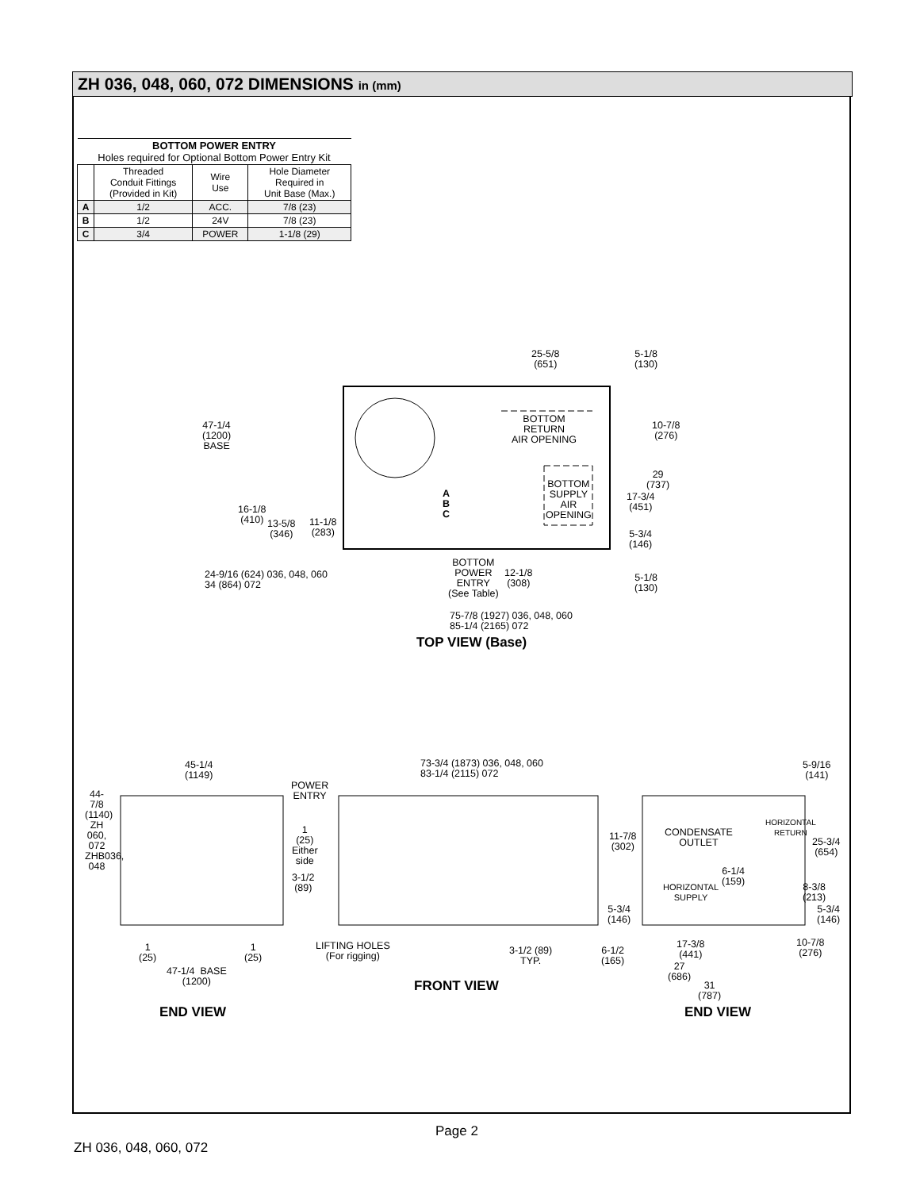ZH 036, 048, 060, 072 DIMENSIONS in (mm)
| BOTTOM POWER ENTRY Holes required for Optional Bottom Power Entry Kit | | | |
| --- | --- | --- | --- |
| | Threaded Conduit Fittings (Provided in Kit) | Wire Use | Hole Diameter Required in Unit Base (Max.) |
| A | 1/2 | ACC. | 7/8 (23) |
| B | 1/2 | 24V | 7/8 (23) |
| C | 3/4 | POWER | 1-1/8 (29) |
25-5/8
(651)
5-1/8
(130)
47-1/4
(1200)
BASE
BOTTOM
RETURN
AIR OPENING
10-7/8
(276)
BOTTOM
SUPPLY
AIR
OPENING
A
B
C
29
(737)
17-3/4
(451)
16-1/8
(410)
13-5/8
(346)
11-1/8
(283)
5-3/4
(146)
BOTTOM
POWER
ENTRY
(See Table)
12-1/8
(308)
24-9/16 (624) 036, 048, 060
34 (864) 072
5-1/8
(130)
75-7/8 (1927) 036, 048, 060
85-1/4 (2165) 072
TOP VIEW (Base)
45-1/4
(1149)
73-3/4 (1873) 036, 048, 060
83-1/4 (2115) 072
5-9/16
(141)
POWER
ENTRY
44-7/8 (1140) ZH 060, 072
ZHB036, 048
1
(25)
Either
side
3-1/2
(89)
CONDENSATE
OUTLET
11-7/8
(302)
HORIZONTAL
RETURN
25-3/4
(654)
6-1/4
(159)
HORIZONTAL
SUPPLY
8-3/8
(213)
5-3/4
(146)
5-3/4
(146)
1
(25)
1
(25)
LIFTING HOLES
(For rigging)
3-1/2 (89)
TYP.
6-1/2
(165)
17-3/8
(441)
10-7/8
(276)
27
(686)
47-1/4 BASE
(1200)
31
(787)
FRONT VIEW
END VIEW END VIEW
Page 2
ZH 036, 048, 060, 072